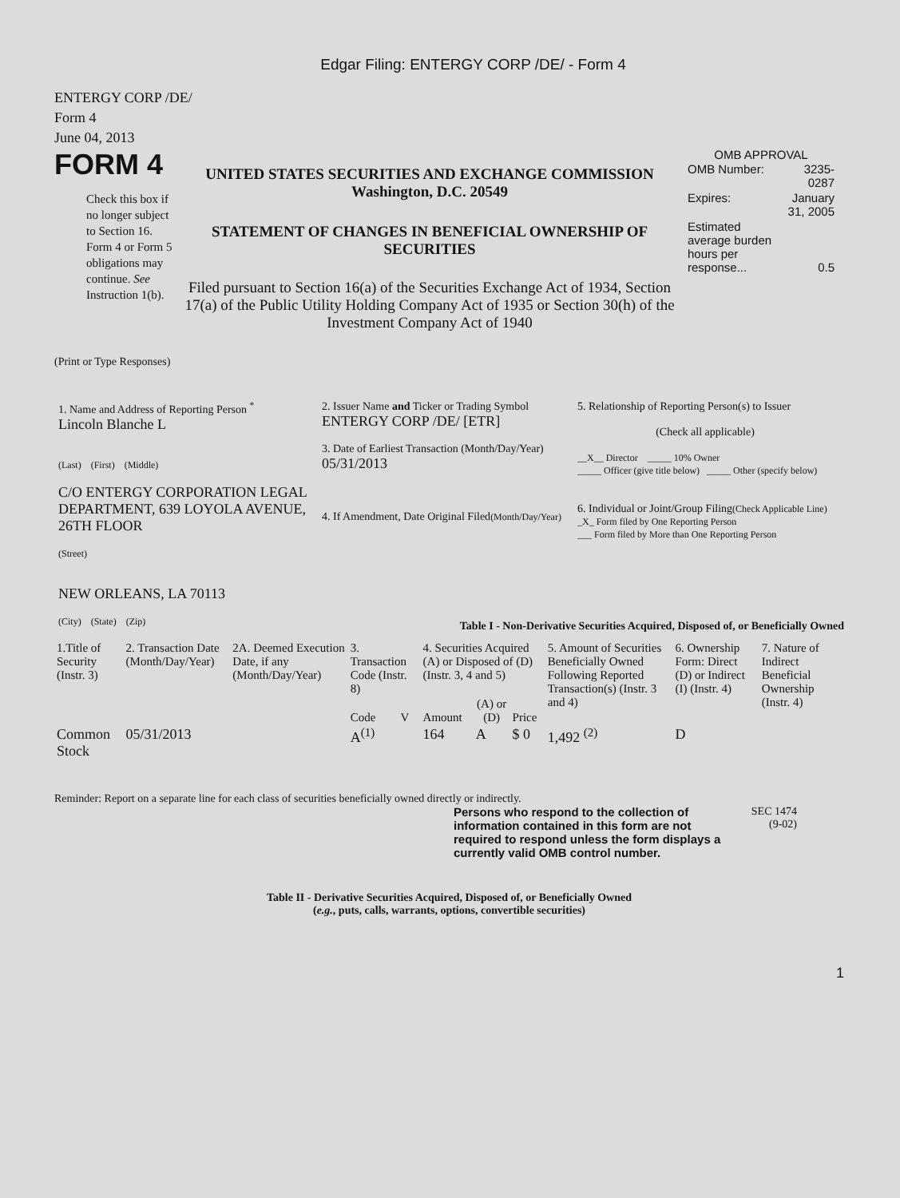Edgar Filing: ENTERGY CORP /DE/ - Form 4
ENTERGY CORP /DE/
Form 4
June 04, 2013
FORM 4
Check this box if no longer subject to Section 16. Form 4 or Form 5 obligations may continue. See Instruction 1(b).
UNITED STATES SECURITIES AND EXCHANGE COMMISSION
Washington, D.C. 20549
STATEMENT OF CHANGES IN BENEFICIAL OWNERSHIP OF SECURITIES
Filed pursuant to Section 16(a) of the Securities Exchange Act of 1934, Section 17(a) of the Public Utility Holding Company Act of 1935 or Section 30(h) of the Investment Company Act of 1940
OMB APPROVAL
| OMB Number: | 3235-0287 |
| Expires: | January 31, 2005 |
| Estimated average burden hours per response... | 0.5 |
(Print or Type Responses)
1. Name and Address of Reporting Person <sup>*</sup>
Lincoln Blanche L
(Last) (First) (Middle)
C/O ENTERGY CORPORATION LEGAL DEPARTMENT, 639 LOYOLA AVENUE, 26TH FLOOR
(Street)
NEW ORLEANS, LA 70113
(City) (State) (Zip)
2. Issuer Name and Ticker or Trading Symbol
ENTERGY CORP /DE/ [ETR]
3. Date of Earliest Transaction (Month/Day/Year)
05/31/2013
4. If Amendment, Date Original Filed(Month/Day/Year)
5. Relationship of Reporting Person(s) to Issuer
(Check all applicable)
__X__ Director _____ 10% Owner
_____ Officer (give title below) _____ Other (specify below)
6. Individual or Joint/Group Filing(Check Applicable Line)
_X_ Form filed by One Reporting Person
___ Form filed by More than One Reporting Person
Table I - Non-Derivative Securities Acquired, Disposed of, or Beneficially Owned
| 1.Title of Security (Instr. 3) | 2. Transaction Date (Month/Day/Year) | 2A. Deemed Execution Date, if any (Month/Day/Year) | 3. Transaction Code (Instr. 8) | | 4. Securities Acquired (A) or Disposed of (D) (Instr. 3, 4 and 5) | | | 5. Amount of Securities Beneficially Owned Following Reported Transaction(s) (Instr. 3 and 4) | 6. Ownership Form: Direct (D) or Indirect (I) (Instr. 4) | 7. Nature of Indirect Beneficial Ownership (Instr. 4) |
| --- | --- | --- | --- | --- | --- | --- | --- | --- | --- | --- |
| | | | Code | V | Amount | (A) or (D) | Price | | | |
| Common Stock | 05/31/2013 | | A<sup>(1)</sup> | | 164 | A | $ 0 | 1,492 <sup>(2)</sup> | D | |
Reminder: Report on a separate line for each class of securities beneficially owned directly or indirectly.
Persons who respond to the collection of information contained in this form are not required to respond unless the form displays a currently valid OMB control number.
SEC 1474 (9-02)
Table II - Derivative Securities Acquired, Disposed of, or Beneficially Owned
(e.g., puts, calls, warrants, options, convertible securities)
1